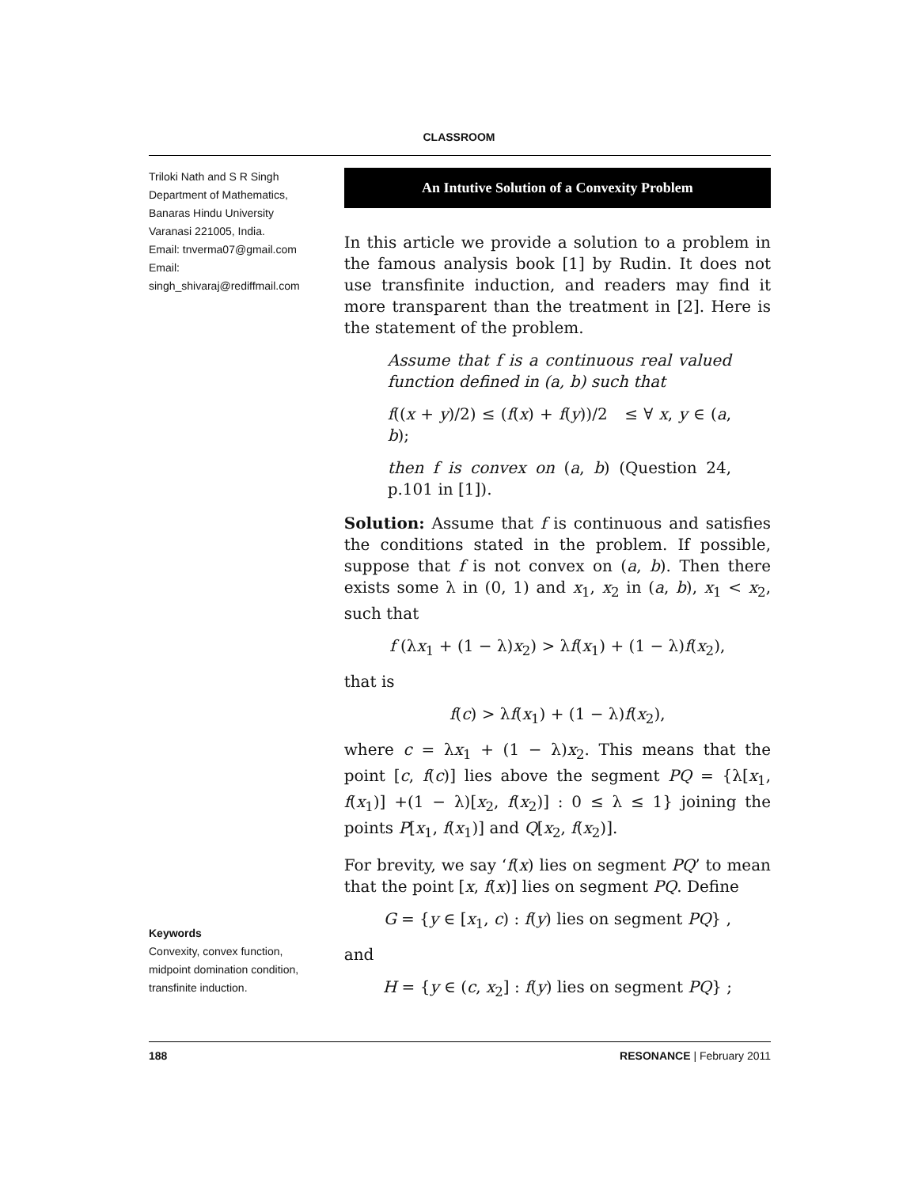CLASSROOM
Triloki Nath and S R Singh
Department of Mathematics,
Banaras Hindu University
Varanasi 221005, India.
Email: tnverma07@gmail.com
Email:
singh_shivaraj@rediffmail.com
An Intutive Solution of a Convexity Problem
In this article we provide a solution to a problem in the famous analysis book [1] by Rudin. It does not use transfinite induction, and readers may find it more transparent than the treatment in [2]. Here is the statement of the problem.
Assume that f is a continuous real valued function defined in (a, b) such that
f((x + y)/2) ≤ (f(x) + f(y))/2 ≤ ∀ x, y ∈ (a, b);
then f is convex on (a, b) (Question 24, p.101 in [1]).
Solution: Assume that f is continuous and satisfies the conditions stated in the problem. If possible, suppose that f is not convex on (a, b). Then there exists some λ in (0, 1) and x<sub>1</sub>, x<sub>2</sub> in (a, b), x<sub>1</sub> < x<sub>2</sub>, such that
f (λx<sub>1</sub> + (1 − λ)x<sub>2</sub>) > λf(x<sub>1</sub>) + (1 − λ)f(x<sub>2</sub>),
that is
f(c) > λf(x<sub>1</sub>) + (1 − λ)f(x<sub>2</sub>),
where c = λx<sub>1</sub> + (1 − λ)x<sub>2</sub>. This means that the point [c, f(c)] lies above the segment PQ = {λ[x<sub>1</sub>, f(x<sub>1</sub>)] +(1 − λ)[x<sub>2</sub>, f(x<sub>2</sub>)] : 0 ≤ λ ≤ 1} joining the points P[x<sub>1</sub>, f(x<sub>1</sub>)] and Q[x<sub>2</sub>, f(x<sub>2</sub>)].
For brevity, we say ‘f(x) lies on segment PQ’ to mean that the point [x, f(x)] lies on segment PQ. Define
G = {y ∈ [x<sub>1</sub>, c) : f(y) lies on segment PQ} ,
and
H = {y ∈ (c, x<sub>2</sub>] : f(y) lies on segment PQ} ;
Keywords
Convexity, convex function, midpoint domination condition, transfinite induction.
188 RESONANCE | February 2011